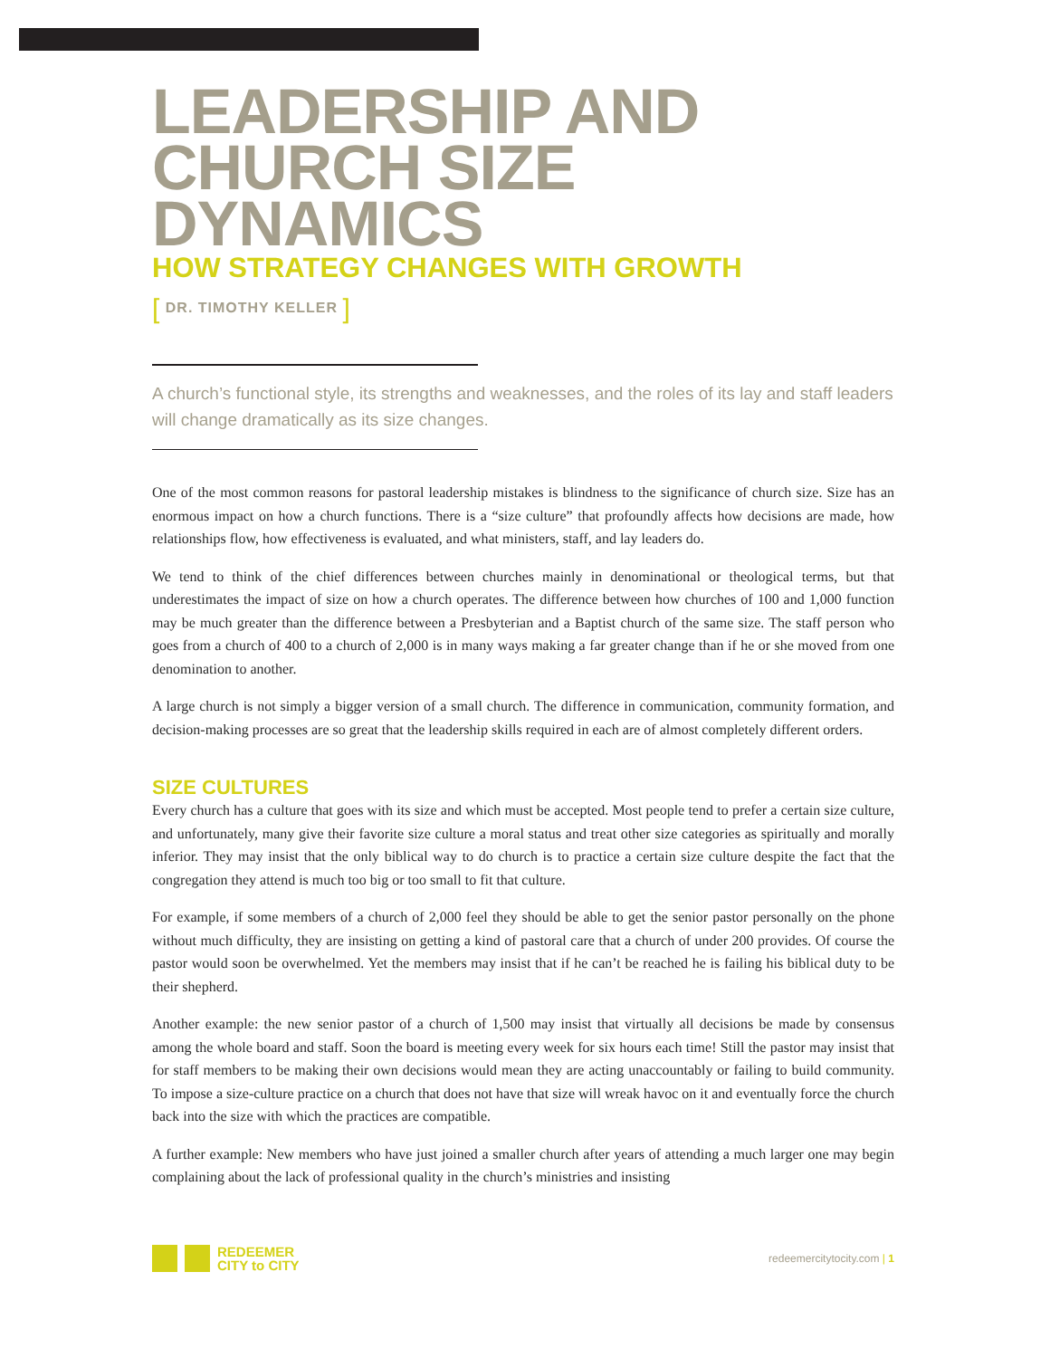LEADERSHIP AND
CHURCH SIZE DYNAMICS
HOW STRATEGY CHANGES WITH GROWTH
[ DR. TIMOTHY KELLER ]
A church’s functional style, its strengths and weaknesses, and the roles of its lay and staff leaders will change dramatically as its size changes.
One of the most common reasons for pastoral leadership mistakes is blindness to the significance of church size. Size has an enormous impact on how a church functions. There is a “size culture” that profoundly affects how decisions are made, how relationships flow, how effectiveness is evaluated, and what ministers, staff, and lay leaders do.
We tend to think of the chief differences between churches mainly in denominational or theological terms, but that underestimates the impact of size on how a church operates. The difference between how churches of 100 and 1,000 function may be much greater than the difference between a Presbyterian and a Baptist church of the same size. The staff person who goes from a church of 400 to a church of 2,000 is in many ways making a far greater change than if he or she moved from one denomination to another.
A large church is not simply a bigger version of a small church. The difference in communication, community formation, and decision-making processes are so great that the leadership skills required in each are of almost completely different orders.
SIZE CULTURES
Every church has a culture that goes with its size and which must be accepted. Most people tend to prefer a certain size culture, and unfortunately, many give their favorite size culture a moral status and treat other size categories as spiritually and morally inferior. They may insist that the only biblical way to do church is to practice a certain size culture despite the fact that the congregation they attend is much too big or too small to fit that culture.
For example, if some members of a church of 2,000 feel they should be able to get the senior pastor personally on the phone without much difficulty, they are insisting on getting a kind of pastoral care that a church of under 200 provides. Of course the pastor would soon be overwhelmed. Yet the members may insist that if he can’t be reached he is failing his biblical duty to be their shepherd.
Another example: the new senior pastor of a church of 1,500 may insist that virtually all decisions be made by consensus among the whole board and staff. Soon the board is meeting every week for six hours each time! Still the pastor may insist that for staff members to be making their own decisions would mean they are acting unaccountably or failing to build community. To impose a size-culture practice on a church that does not have that size will wreak havoc on it and eventually force the church back into the size with which the practices are compatible.
A further example: New members who have just joined a smaller church after years of attending a much larger one may begin complaining about the lack of professional quality in the church’s ministries and insisting
REDEEMER
CITY to CITY
redeemercitytocity.com | 1